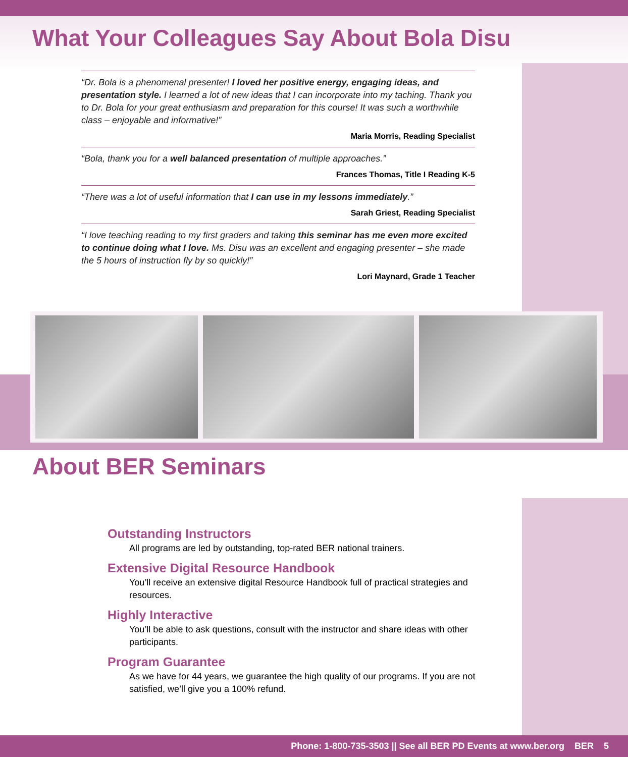What Your Colleagues Say About Bola Disu
“Dr. Bola is a phenomenal presenter! I loved her positive energy, engaging ideas, and presentation style. I learned a lot of new ideas that I can incorporate into my taching. Thank you to Dr. Bola for your great enthusiasm and preparation for this course! It was such a worthwhile class – enjoyable and informative!”
Maria Morris, Reading Specialist
“Bola, thank you for a well balanced presentation of multiple approaches.”
Frances Thomas, Title I Reading K-5
“There was a lot of useful information that I can use in my lessons immediately.”
Sarah Griest, Reading Specialist
“I love teaching reading to my first graders and taking this seminar has me even more excited to continue doing what I love. Ms. Disu was an excellent and engaging presenter – she made the 5 hours of instruction fly by so quickly!”
Lori Maynard, Grade 1 Teacher
About BER Seminars
Outstanding Instructors
All programs are led by outstanding, top-rated BER national trainers.
Extensive Digital Resource Handbook
You’ll receive an extensive digital Resource Handbook full of practical strategies and resources.
Highly Interactive
You’ll be able to ask questions, consult with the instructor and share ideas with other participants.
Program Guarantee
As we have for 44 years, we guarantee the high quality of our programs. If you are not satisfied, we’ll give you a 100% refund.
Phone: 1-800-735-3503 || See all BER PD Events at www.ber.org BER 5